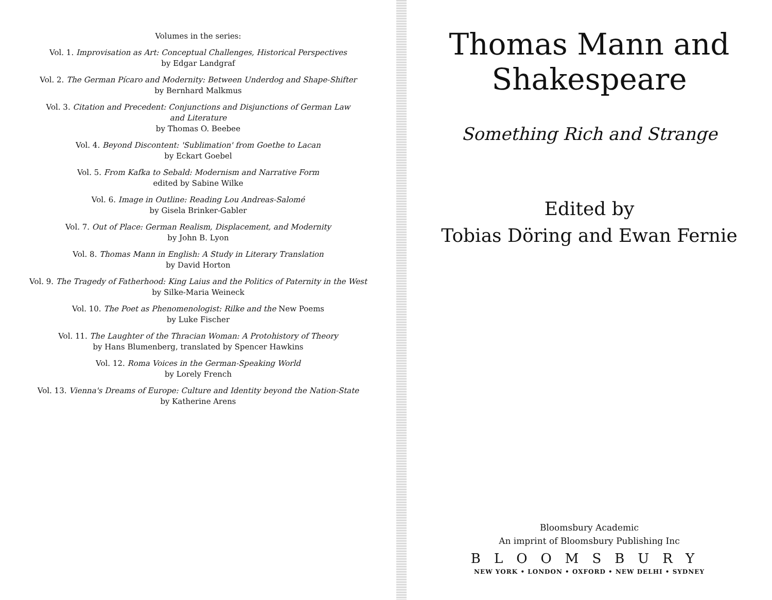Volumes in the series:
Vol. 1. Improvisation as Art: Conceptual Challenges, Historical Perspectives
by Edgar Landgraf
Vol. 2. The German Pícaro and Modernity: Between Underdog and Shape-Shifter
by Bernhard Malkmus
Vol. 3. Citation and Precedent: Conjunctions and Disjunctions of German Law
and Literature
by Thomas O. Beebee
Vol. 4. Beyond Discontent: 'Sublimation' from Goethe to Lacan
by Eckart Goebel
Vol. 5. From Kafka to Sebald: Modernism and Narrative Form
edited by Sabine Wilke
Vol. 6. Image in Outline: Reading Lou Andreas-Salomé
by Gisela Brinker-Gabler
Vol. 7. Out of Place: German Realism, Displacement, and Modernity
by John B. Lyon
Vol. 8. Thomas Mann in English: A Study in Literary Translation
by David Horton
Vol. 9. The Tragedy of Fatherhood: King Laius and the Politics of Paternity in the West
by Silke-Maria Weineck
Vol. 10. The Poet as Phenomenologist: Rilke and the New Poems
by Luke Fischer
Vol. 11. The Laughter of the Thracian Woman: A Protohistory of Theory
by Hans Blumenberg, translated by Spencer Hawkins
Vol. 12. Roma Voices in the German-Speaking World
by Lorely French
Vol. 13. Vienna's Dreams of Europe: Culture and Identity beyond the Nation-State
by Katherine Arens
Thomas Mann and
Shakespeare
Something Rich and Strange
Edited by
Tobias Döring and Ewan Fernie
Bloomsbury Academic
An imprint of Bloomsbury Publishing Inc
BLOOMSBURY
NEW YORK • LONDON • OXFORD • NEW DELHI • SYDNEY